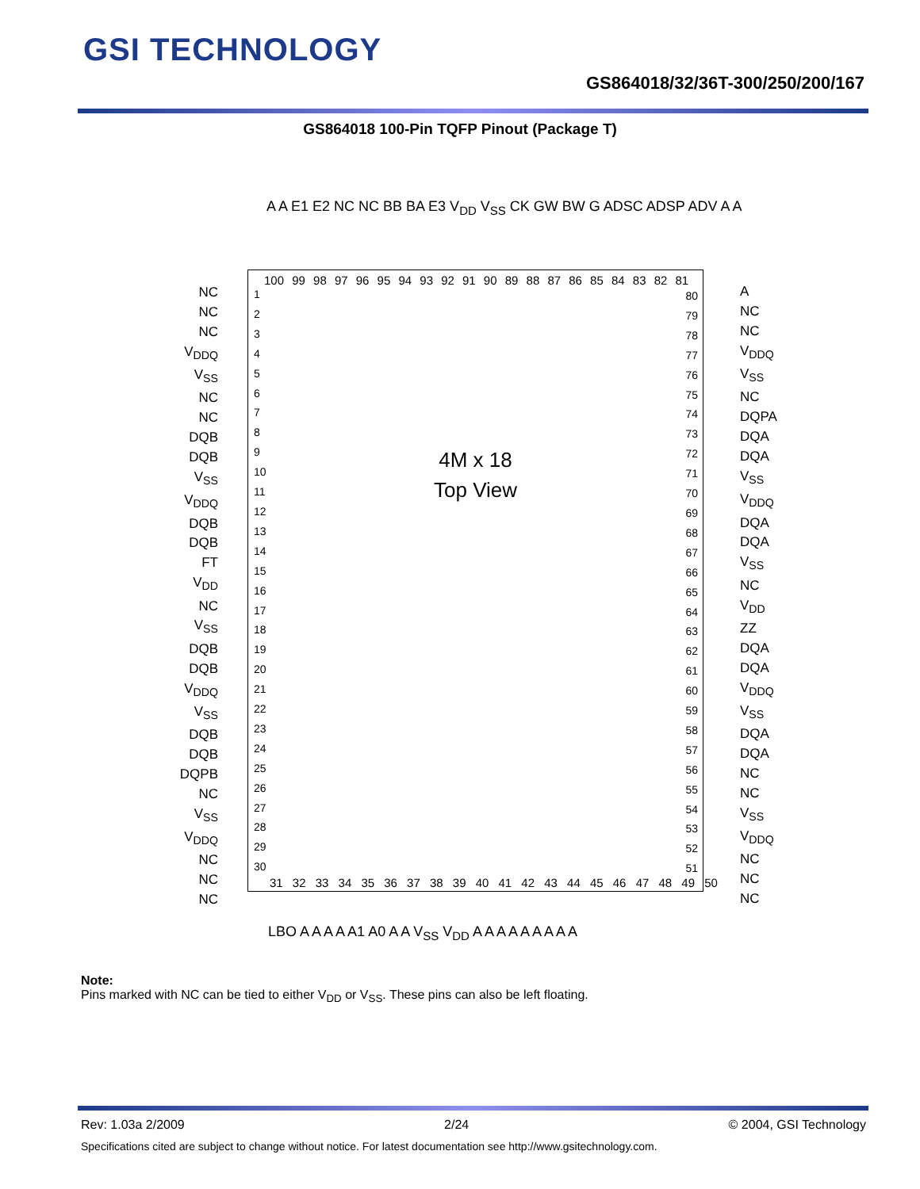GSI TECHNOLOGY
GS864018/32/36T-300/250/200/167
GS864018 100-Pin TQFP Pinout (Package T)
A A E1 E2 NC NC BB BA E3 V<sub>DD</sub> V<sub>SS</sub> CK GW BW G ADSC ADSP ADV A A
100 99 98 97 96 95 94 93 92 91 90 89 88 87 86 85 84 83 82 81
4M x 18
Top View
NC
NC
NC
V<sub>DDQ</sub>
V<sub>SS</sub>
NC
NC
DQB
DQB
V<sub>SS</sub>
V<sub>DDQ</sub>
DQB
DQB
FT
V<sub>DD</sub>
NC
V<sub>SS</sub>
DQB
DQB
V<sub>DDQ</sub>
V<sub>SS</sub>
DQB
DQB
DQPB
NC
V<sub>SS</sub>
V<sub>DDQ</sub>
NC
NC
NC
1
2
3
4
5
6
7
8
9
10
11
12
13
14
15
16
17
18
19
20
21
22
23
24
25
26
27
28
29
30
80
79
78
77
76
75
74
73
72
71
70
69
68
67
66
65
64
63
62
61
60
59
58
57
56
55
54
53
52
51
A
NC
NC
V<sub>DDQ</sub>
V<sub>SS</sub>
NC
DQPA
DQA
DQA
V<sub>SS</sub>
V<sub>DDQ</sub>
DQA
DQA
V<sub>SS</sub>
NC
V<sub>DD</sub>
ZZ
DQA
DQA
V<sub>DDQ</sub>
V<sub>SS</sub>
DQA
DQA
NC
NC
V<sub>SS</sub>
V<sub>DDQ</sub>
NC
NC
NC
31 32 33 34 35 36 37 38 39 40 41 42 43 44 45 46 47 48 49 50
LBO A A A A A1 A0 A A V<sub>SS</sub> V<sub>DD</sub> A A A A A A A A A
Note:
Pins marked with NC can be tied to either V<sub>DD</sub> or V<sub>SS</sub>. These pins can also be left floating.
Rev: 1.03a 2/2009 2/24 © 2004, GSI Technology
Specifications cited are subject to change without notice. For latest documentation see http://www.gsitechnology.com.